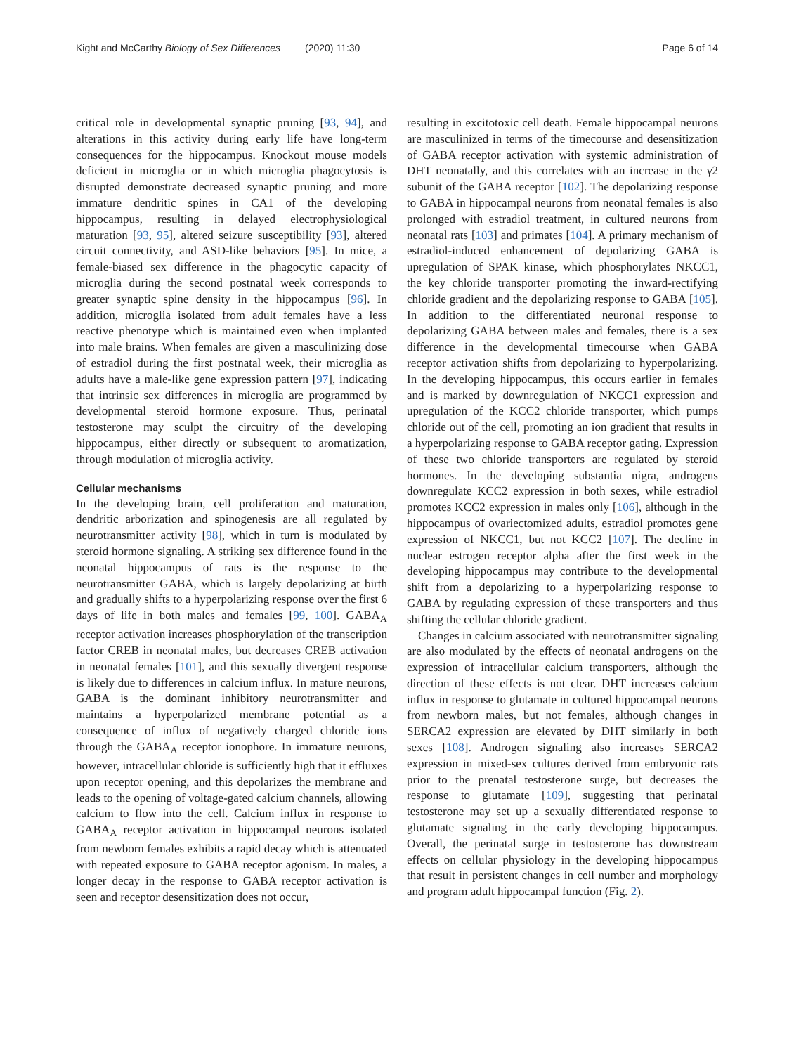Kight and McCarthy Biology of Sex Differences (2020) 11:30
Page 6 of 14
critical role in developmental synaptic pruning [93, 94], and alterations in this activity during early life have long-term consequences for the hippocampus. Knockout mouse models deficient in microglia or in which microglia phagocytosis is disrupted demonstrate decreased synaptic pruning and more immature dendritic spines in CA1 of the developing hippocampus, resulting in delayed electrophysiological maturation [93, 95], altered seizure susceptibility [93], altered circuit connectivity, and ASD-like behaviors [95]. In mice, a female-biased sex difference in the phagocytic capacity of microglia during the second postnatal week corresponds to greater synaptic spine density in the hippocampus [96]. In addition, microglia isolated from adult females have a less reactive phenotype which is maintained even when implanted into male brains. When females are given a masculinizing dose of estradiol during the first postnatal week, their microglia as adults have a male-like gene expression pattern [97], indicating that intrinsic sex differences in microglia are programmed by developmental steroid hormone exposure. Thus, perinatal testosterone may sculpt the circuitry of the developing hippocampus, either directly or subsequent to aromatization, through modulation of microglia activity.
Cellular mechanisms
In the developing brain, cell proliferation and maturation, dendritic arborization and spinogenesis are all regulated by neurotransmitter activity [98], which in turn is modulated by steroid hormone signaling. A striking sex difference found in the neonatal hippocampus of rats is the response to the neurotransmitter GABA, which is largely depolarizing at birth and gradually shifts to a hyperpolarizing response over the first 6 days of life in both males and females [99, 100]. GABA<sub>A</sub> receptor activation increases phosphorylation of the transcription factor CREB in neonatal males, but decreases CREB activation in neonatal females [101], and this sexually divergent response is likely due to differences in calcium influx. In mature neurons, GABA is the dominant inhibitory neurotransmitter and maintains a hyperpolarized membrane potential as a consequence of influx of negatively charged chloride ions through the GABA<sub>A</sub> receptor ionophore. In immature neurons, however, intracellular chloride is sufficiently high that it effluxes upon receptor opening, and this depolarizes the membrane and leads to the opening of voltage-gated calcium channels, allowing calcium to flow into the cell. Calcium influx in response to GABA<sub>A</sub> receptor activation in hippocampal neurons isolated from newborn females exhibits a rapid decay which is attenuated with repeated exposure to GABA receptor agonism. In males, a longer decay in the response to GABA receptor activation is seen and receptor desensitization does not occur,
resulting in excitotoxic cell death. Female hippocampal neurons are masculinized in terms of the timecourse and desensitization of GABA receptor activation with systemic administration of DHT neonatally, and this correlates with an increase in the γ2 subunit of the GABA receptor [102]. The depolarizing response to GABA in hippocampal neurons from neonatal females is also prolonged with estradiol treatment, in cultured neurons from neonatal rats [103] and primates [104]. A primary mechanism of estradiol-induced enhancement of depolarizing GABA is upregulation of SPAK kinase, which phosphorylates NKCC1, the key chloride transporter promoting the inward-rectifying chloride gradient and the depolarizing response to GABA [105]. In addition to the differentiated neuronal response to depolarizing GABA between males and females, there is a sex difference in the developmental timecourse when GABA receptor activation shifts from depolarizing to hyperpolarizing. In the developing hippocampus, this occurs earlier in females and is marked by downregulation of NKCC1 expression and upregulation of the KCC2 chloride transporter, which pumps chloride out of the cell, promoting an ion gradient that results in a hyperpolarizing response to GABA receptor gating. Expression of these two chloride transporters are regulated by steroid hormones. In the developing substantia nigra, androgens downregulate KCC2 expression in both sexes, while estradiol promotes KCC2 expression in males only [106], although in the hippocampus of ovariectomized adults, estradiol promotes gene expression of NKCC1, but not KCC2 [107]. The decline in nuclear estrogen receptor alpha after the first week in the developing hippocampus may contribute to the developmental shift from a depolarizing to a hyperpolarizing response to GABA by regulating expression of these transporters and thus shifting the cellular chloride gradient.
Changes in calcium associated with neurotransmitter signaling are also modulated by the effects of neonatal androgens on the expression of intracellular calcium transporters, although the direction of these effects is not clear. DHT increases calcium influx in response to glutamate in cultured hippocampal neurons from newborn males, but not females, although changes in SERCA2 expression are elevated by DHT similarly in both sexes [108]. Androgen signaling also increases SERCA2 expression in mixed-sex cultures derived from embryonic rats prior to the prenatal testosterone surge, but decreases the response to glutamate [109], suggesting that perinatal testosterone may set up a sexually differentiated response to glutamate signaling in the early developing hippocampus. Overall, the perinatal surge in testosterone has downstream effects on cellular physiology in the developing hippocampus that result in persistent changes in cell number and morphology and program adult hippocampal function (Fig. 2).